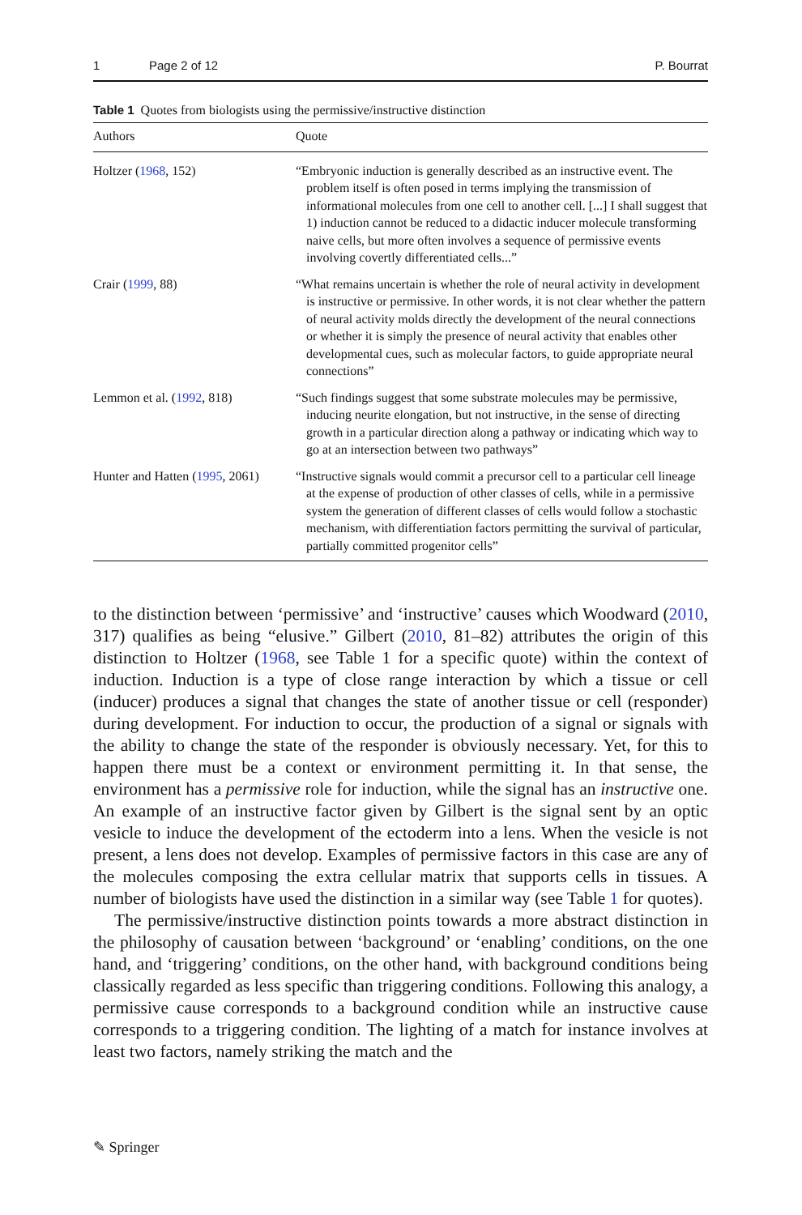1 Page 2 of 12 P. Bourrat
Table 1 Quotes from biologists using the permissive/instructive distinction
| Authors | Quote |
| --- | --- |
| Holtzer ( 1968 , 152) | “Embryonic induction is generally described as an instructive event. The problem itself is often posed in terms implying the transmission of informational molecules from one cell to another cell. [...] I shall suggest that 1) induction cannot be reduced to a didactic inducer molecule transforming naive cells, but more often involves a sequence of permissive events involving covertly differentiated cells...” |
| Crair ( 1999 , 88) | “What remains uncertain is whether the role of neural activity in development is instructive or permissive. In other words, it is not clear whether the pattern of neural activity molds directly the development of the neural connections or whether it is simply the presence of neural activity that enables other developmental cues, such as molecular factors, to guide appropriate neural connections” |
| Lemmon et al. ( 1992 , 818) | “Such findings suggest that some substrate molecules may be permissive, inducing neurite elongation, but not instructive, in the sense of directing growth in a particular direction along a pathway or indicating which way to go at an intersection between two pathways” |
| Hunter and Hatten ( 1995 , 2061) | “Instructive signals would commit a precursor cell to a particular cell lineage at the expense of production of other classes of cells, while in a permissive system the generation of different classes of cells would follow a stochastic mechanism, with differentiation factors permitting the survival of particular, partially committed progenitor cells” |
to the distinction between ‘permissive’ and ‘instructive’ causes which Woodward (2010, 317) qualifies as being “elusive.” Gilbert (2010, 81–82) attributes the origin of this distinction to Holtzer (1968, see Table 1 for a specific quote) within the context of induction. Induction is a type of close range interaction by which a tissue or cell (inducer) produces a signal that changes the state of another tissue or cell (responder) during development. For induction to occur, the production of a signal or signals with the ability to change the state of the responder is obviously necessary. Yet, for this to happen there must be a context or environment permitting it. In that sense, the environment has a permissive role for induction, while the signal has an instructive one. An example of an instructive factor given by Gilbert is the signal sent by an optic vesicle to induce the development of the ectoderm into a lens. When the vesicle is not present, a lens does not develop. Examples of permissive factors in this case are any of the molecules composing the extra cellular matrix that supports cells in tissues. A number of biologists have used the distinction in a similar way (see Table 1 for quotes).
The permissive/instructive distinction points towards a more abstract distinction in the philosophy of causation between ‘background’ or ‘enabling’ conditions, on the one hand, and ‘triggering’ conditions, on the other hand, with background conditions being classically regarded as less specific than triggering conditions. Following this analogy, a permissive cause corresponds to a background condition while an instructive cause corresponds to a triggering condition. The lighting of a match for instance involves at least two factors, namely striking the match and the
✎ Springer